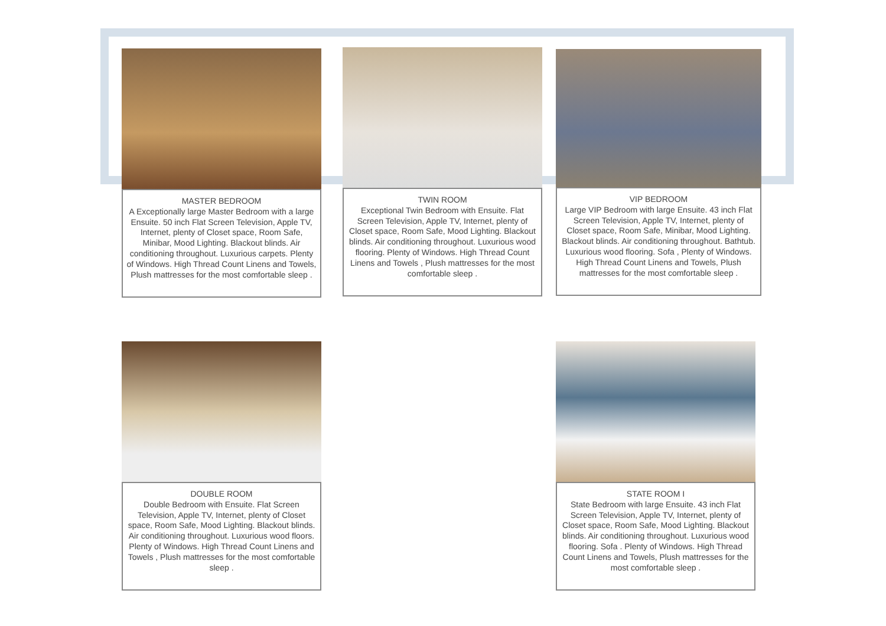MASTER BEDROOM
A Exceptionally large Master Bedroom with a large Ensuite. 50 inch Flat Screen Television, Apple TV, Internet, plenty of Closet space, Room Safe, Minibar, Mood Lighting. Blackout blinds. Air conditioning throughout. Luxurious carpets. Plenty of Windows. High Thread Count Linens and Towels, Plush mattresses for the most comfortable sleep .
TWIN ROOM
Exceptional Twin Bedroom with Ensuite. Flat Screen Television, Apple TV, Internet, plenty of Closet space, Room Safe, Mood Lighting. Blackout blinds. Air conditioning throughout. Luxurious wood flooring. Plenty of Windows. High Thread Count Linens and Towels , Plush mattresses for the most comfortable sleep .
VIP BEDROOM
Large VIP Bedroom with large Ensuite. 43 inch Flat Screen Television, Apple TV, Internet, plenty of Closet space, Room Safe, Minibar, Mood Lighting. Blackout blinds. Air conditioning throughout. Bathtub. Luxurious wood flooring. Sofa , Plenty of Windows. High Thread Count Linens and Towels, Plush mattresses for the most comfortable sleep .
DOUBLE ROOM
Double Bedroom with Ensuite. Flat Screen Television, Apple TV, Internet, plenty of Closet space, Room Safe, Mood Lighting. Blackout blinds. Air conditioning throughout. Luxurious wood floors. Plenty of Windows. High Thread Count Linens and Towels , Plush mattresses for the most comfortable sleep .
STATE ROOM I
State Bedroom with large Ensuite. 43 inch Flat Screen Television, Apple TV, Internet, plenty of Closet space, Room Safe, Mood Lighting. Blackout blinds. Air conditioning throughout. Luxurious wood flooring. Sofa . Plenty of Windows. High Thread Count Linens and Towels, Plush mattresses for the most comfortable sleep .